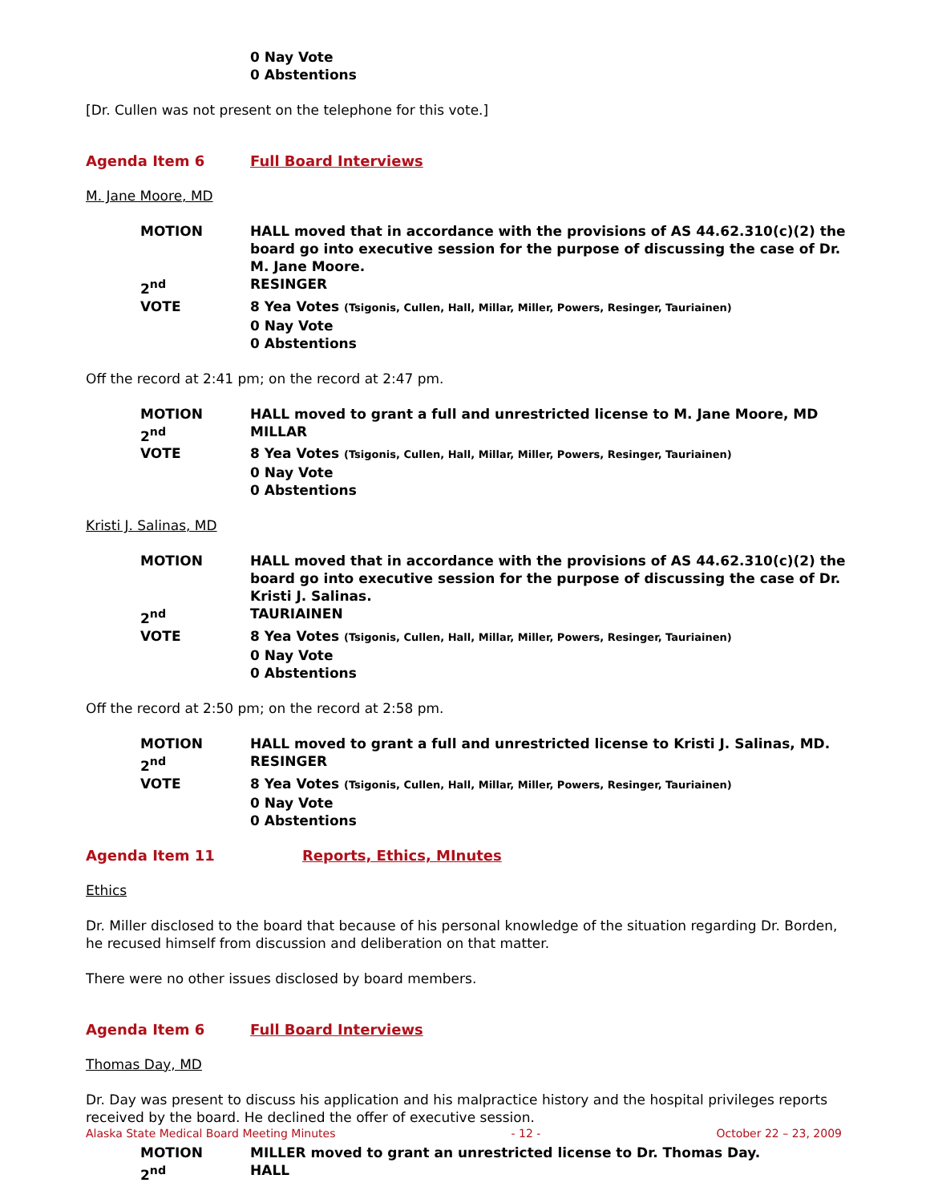0 Nay Vote
0 Abstentions
[Dr. Cullen was not present on the telephone for this vote.]
Agenda Item 6 Full Board Interviews
M. Jane Moore, MD
MOTION
HALL moved that in accordance with the provisions of AS 44.62.310(c)(2) the board go into executive session for the purpose of discussing the case of Dr. M. Jane Moore.
2<sup>nd</sup>
RESINGER
VOTE
8 Yea Votes (Tsigonis, Cullen, Hall, Millar, Miller, Powers, Resinger, Tauriainen)
0 Nay Vote
0 Abstentions
Off the record at 2:41 pm; on the record at 2:47 pm.
MOTION
HALL moved to grant a full and unrestricted license to M. Jane Moore, MD
2<sup>nd</sup>
MILLAR
VOTE
8 Yea Votes (Tsigonis, Cullen, Hall, Millar, Miller, Powers, Resinger, Tauriainen)
0 Nay Vote
0 Abstentions
Kristi J. Salinas, MD
MOTION
HALL moved that in accordance with the provisions of AS 44.62.310(c)(2) the board go into executive session for the purpose of discussing the case of Dr. Kristi J. Salinas.
2<sup>nd</sup>
TAURIAINEN
VOTE
8 Yea Votes (Tsigonis, Cullen, Hall, Millar, Miller, Powers, Resinger, Tauriainen)
0 Nay Vote
0 Abstentions
Off the record at 2:50 pm; on the record at 2:58 pm.
MOTION
HALL moved to grant a full and unrestricted license to Kristi J. Salinas, MD.
2<sup>nd</sup>
RESINGER
VOTE
8 Yea Votes (Tsigonis, Cullen, Hall, Millar, Miller, Powers, Resinger, Tauriainen)
0 Nay Vote
0 Abstentions
Agenda Item 11 Reports, Ethics, MInutes
Ethics
Dr. Miller disclosed to the board that because of his personal knowledge of the situation regarding Dr. Borden, he recused himself from discussion and deliberation on that matter.
There were no other issues disclosed by board members.
Agenda Item 6 Full Board Interviews
Thomas Day, MD
Dr. Day was present to discuss his application and his malpractice history and the hospital privileges reports received by the board. He declined the offer of executive session.
MOTION
MILLER moved to grant an unrestricted license to Dr. Thomas Day.
2<sup>nd</sup>
HALL
Alaska State Medical Board Meeting Minutes - 12 - October 22 – 23, 2009